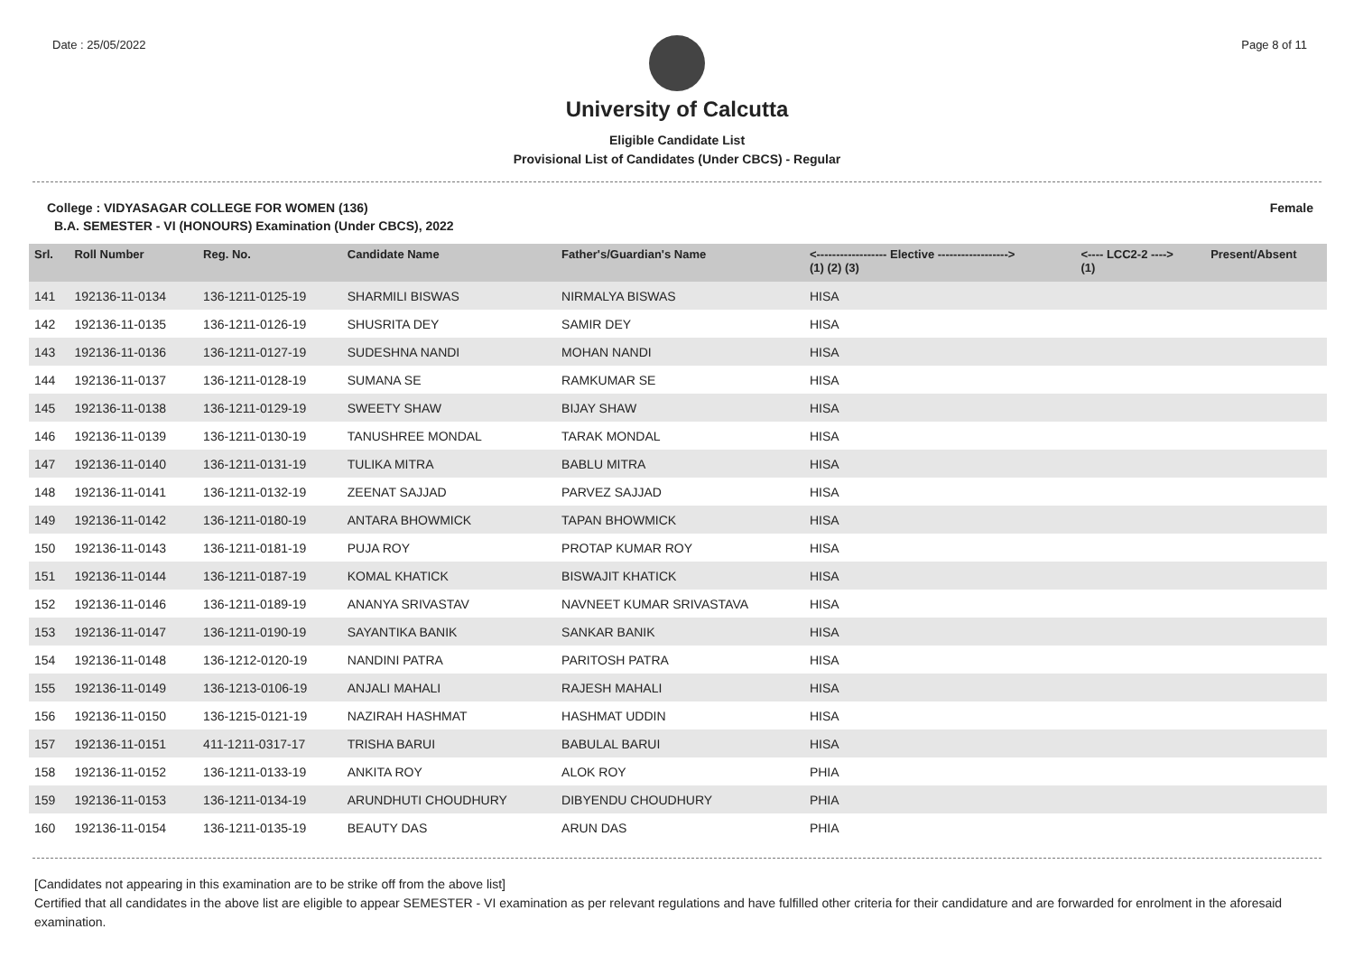Date : 25/05/2022 Page 8 of 11
University of Calcutta
Eligible Candidate List
Provisional List of Candidates (Under CBCS) - Regular
College : VIDYASAGAR COLLEGE FOR WOMEN (136) Female
B.A. SEMESTER - VI (HONOURS) Examination (Under CBCS), 2022
| Srl. | Roll Number | Reg. No. | Candidate Name | Father's/Guardian's Name | <------------------ Elective ------------------> (1) (2) (3) | | | <---- LCC2-2 ----> (1) | Present/Absent |
| --- | --- | --- | --- | --- | --- | --- | --- | --- | --- |
| 141 | 192136-11-0134 | 136-1211-0125-19 | SHARMILI BISWAS | NIRMALYA BISWAS | HISA | | | | |
| 142 | 192136-11-0135 | 136-1211-0126-19 | SHUSRITA DEY | SAMIR DEY | HISA | | | | |
| 143 | 192136-11-0136 | 136-1211-0127-19 | SUDESHNA NANDI | MOHAN NANDI | HISA | | | | |
| 144 | 192136-11-0137 | 136-1211-0128-19 | SUMANA SE | RAMKUMAR SE | HISA | | | | |
| 145 | 192136-11-0138 | 136-1211-0129-19 | SWEETY SHAW | BIJAY SHAW | HISA | | | | |
| 146 | 192136-11-0139 | 136-1211-0130-19 | TANUSHREE MONDAL | TARAK MONDAL | HISA | | | | |
| 147 | 192136-11-0140 | 136-1211-0131-19 | TULIKA MITRA | BABLU MITRA | HISA | | | | |
| 148 | 192136-11-0141 | 136-1211-0132-19 | ZEENAT SAJJAD | PARVEZ SAJJAD | HISA | | | | |
| 149 | 192136-11-0142 | 136-1211-0180-19 | ANTARA BHOWMICK | TAPAN BHOWMICK | HISA | | | | |
| 150 | 192136-11-0143 | 136-1211-0181-19 | PUJA ROY | PROTAP KUMAR ROY | HISA | | | | |
| 151 | 192136-11-0144 | 136-1211-0187-19 | KOMAL KHATICK | BISWAJIT KHATICK | HISA | | | | |
| 152 | 192136-11-0146 | 136-1211-0189-19 | ANANYA SRIVASTAV | NAVNEET KUMAR SRIVASTAVA | HISA | | | | |
| 153 | 192136-11-0147 | 136-1211-0190-19 | SAYANTIKA BANIK | SANKAR BANIK | HISA | | | | |
| 154 | 192136-11-0148 | 136-1212-0120-19 | NANDINI PATRA | PARITOSH PATRA | HISA | | | | |
| 155 | 192136-11-0149 | 136-1213-0106-19 | ANJALI MAHALI | RAJESH MAHALI | HISA | | | | |
| 156 | 192136-11-0150 | 136-1215-0121-19 | NAZIRAH HASHMAT | HASHMAT UDDIN | HISA | | | | |
| 157 | 192136-11-0151 | 411-1211-0317-17 | TRISHA BARUI | BABULAL BARUI | HISA | | | | |
| 158 | 192136-11-0152 | 136-1211-0133-19 | ANKITA ROY | ALOK ROY | PHIA | | | | |
| 159 | 192136-11-0153 | 136-1211-0134-19 | ARUNDHUTI CHOUDHURY | DIBYENDU CHOUDHURY | PHIA | | | | |
| 160 | 192136-11-0154 | 136-1211-0135-19 | BEAUTY DAS | ARUN DAS | PHIA | | | | |
[Candidates not appearing in this examination are to be strike off from the above list]
Certified that all candidates in the above list are eligible to appear SEMESTER - VI examination as per relevant regulations and have fulfilled other criteria for their candidature and are forwarded for enrolment in the aforesaid examination.